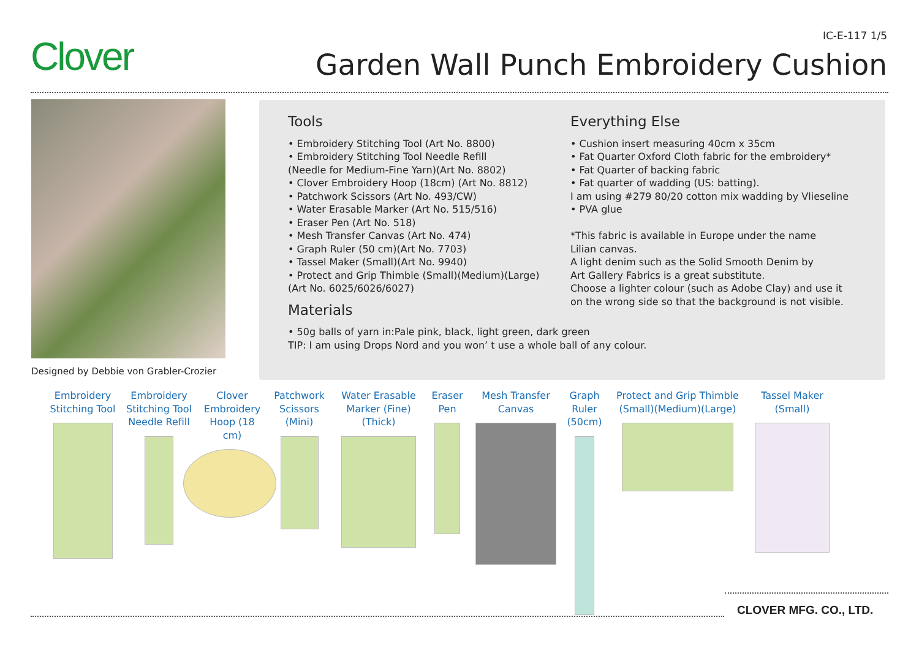Clover IC-E-117 1/5
Garden Wall Punch Embroidery Cushion
Designed by Debbie von Grabler-Crozier
Tools
• Embroidery Stitching Tool (Art No. 8800)
• Embroidery Stitching Tool Needle Refill
(Needle for Medium-Fine Yarn)(Art No. 8802)
• Clover Embroidery Hoop (18cm) (Art No. 8812)
• Patchwork Scissors (Art No. 493/CW)
• Water Erasable Marker (Art No. 515/516)
• Eraser Pen (Art No. 518)
• Mesh Transfer Canvas (Art No. 474)
• Graph Ruler (50 cm)(Art No. 7703)
• Tassel Maker (Small)(Art No. 9940)
• Protect and Grip Thimble (Small)(Medium)(Large)
(Art No. 6025/6026/6027)
Materials
• 50g balls of yarn in:Pale pink, black, light green, dark green
TIP: I am using Drops Nord and you won’ t use a whole ball of any colour.
Everything Else
• Cushion insert measuring 40cm x 35cm
• Fat Quarter Oxford Cloth fabric for the embroidery*
• Fat Quarter of backing fabric
• Fat quarter of wadding (US: batting).
I am using #279 80/20 cotton mix wadding by Vlieseline
• PVA glue
*This fabric is available in Europe under the name
Lilian canvas.
A light denim such as the Solid Smooth Denim by
Art Gallery Fabrics is a great substitute.
Choose a lighter colour (such as Adobe Clay) and use it
on the wrong side so that the background is not visible.
Embroidery Stitching Tool
Embroidery Stitching Tool Needle Refill
Clover Embroidery Hoop (18 cm)
Patchwork Scissors (Mini)
Water Erasable Marker (Fine)(Thick)
Eraser Pen
Mesh Transfer Canvas
Graph Ruler (50cm)
Protect and Grip Thimble (Small)(Medium)(Large)
Tassel Maker (Small)
CLOVER MFG. CO., LTD.